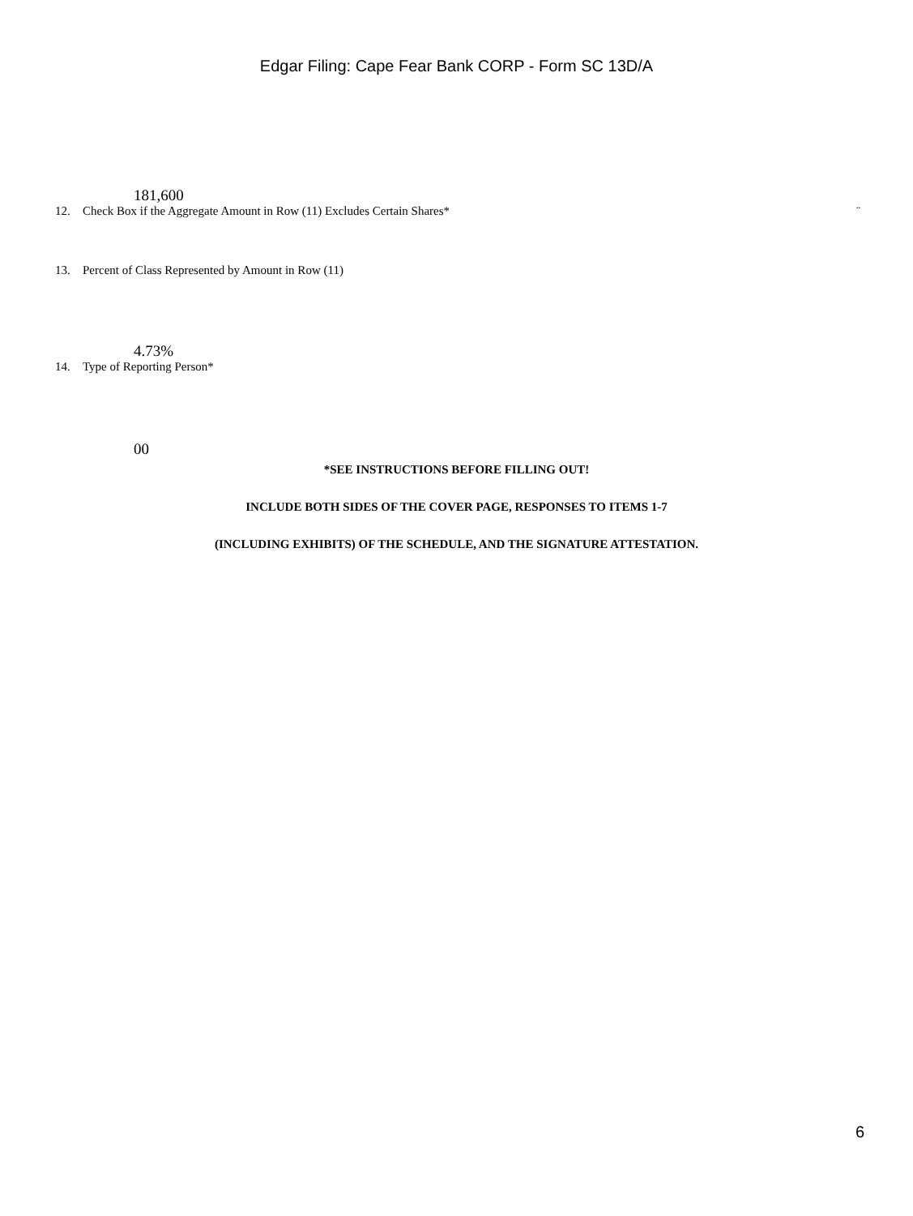Edgar Filing: Cape Fear Bank CORP - Form SC 13D/A
181,600
12. Check Box if the Aggregate Amount in Row (11) Excludes Certain Shares* ¨
13. Percent of Class Represented by Amount in Row (11)
4.73%
14. Type of Reporting Person*
00
*SEE INSTRUCTIONS BEFORE FILLING OUT!
INCLUDE BOTH SIDES OF THE COVER PAGE, RESPONSES TO ITEMS 1-7
(INCLUDING EXHIBITS) OF THE SCHEDULE, AND THE SIGNATURE ATTESTATION.
6